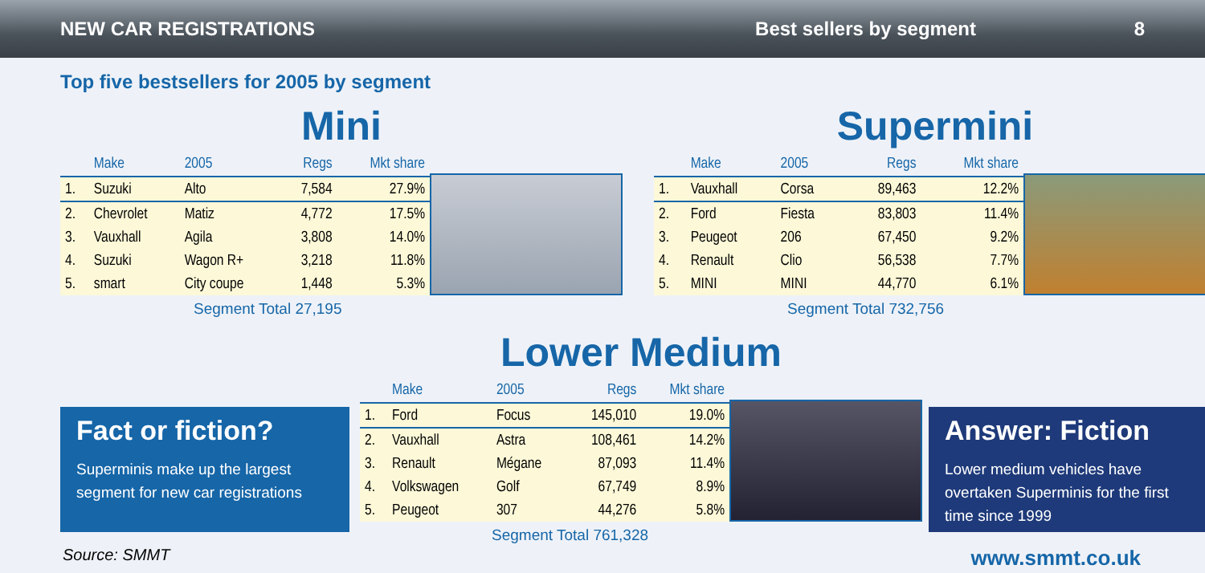NEW CAR REGISTRATIONS Best sellers by segment 8
Top five bestsellers for 2005 by segment
Mini
| | Make | 2005 | Regs | Mkt share |
| --- | --- | --- | --- | --- |
| 1. | Suzuki | Alto | 7,584 | 27.9% |
| 2. | Chevrolet | Matiz | 4,772 | 17.5% |
| 3. | Vauxhall | Agila | 3,808 | 14.0% |
| 4. | Suzuki | Wagon R+ | 3,218 | 11.8% |
| 5. | smart | City coupe | 1,448 | 5.3% |
Segment Total 27,195
Supermini
| | Make | 2005 | Regs | Mkt share |
| --- | --- | --- | --- | --- |
| 1. | Vauxhall | Corsa | 89,463 | 12.2% |
| 2. | Ford | Fiesta | 83,803 | 11.4% |
| 3. | Peugeot | 206 | 67,450 | 9.2% |
| 4. | Renault | Clio | 56,538 | 7.7% |
| 5. | MINI | MINI | 44,770 | 6.1% |
Segment Total 732,756
Lower Medium
| | Make | 2005 | Regs | Mkt share |
| --- | --- | --- | --- | --- |
| 1. | Ford | Focus | 145,010 | 19.0% |
| 2. | Vauxhall | Astra | 108,461 | 14.2% |
| 3. | Renault | Mégane | 87,093 | 11.4% |
| 4. | Volkswagen | Golf | 67,749 | 8.9% |
| 5. | Peugeot | 307 | 44,276 | 5.8% |
Segment Total 761,328
Fact or fiction?
Superminis make up the largest segment for new car registrations
Answer: Fiction
Lower medium vehicles have overtaken Superminis for the first time since 1999
Source: SMMT www.smmt.co.uk